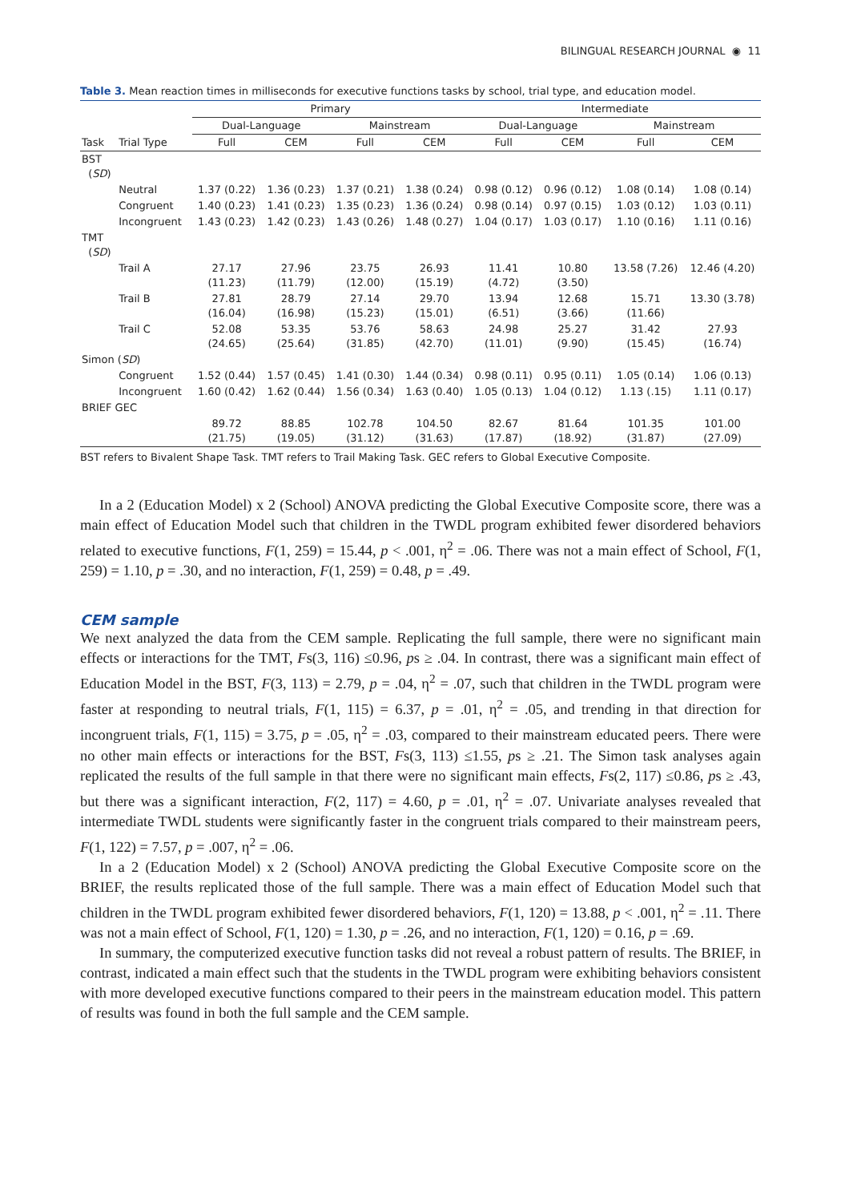BILINGUAL RESEARCH JOURNAL ◉ 11
Table 3. Mean reaction times in milliseconds for executive functions tasks by school, trial type, and education model.
| | | Primary | | | | Intermediate | | | |
| --- | --- | --- | --- | --- | --- | --- | --- | --- | --- |
| | | Dual-Language | | Mainstream | | Dual-Language | | Mainstream | |
| Task | Trial Type | Full | CEM | Full | CEM | Full | CEM | Full | CEM |
| BST ( SD ) | | | | | | | | | |
| | Neutral | 1.37 (0.22) | 1.36 (0.23) | 1.37 (0.21) | 1.38 (0.24) | 0.98 (0.12) | 0.96 (0.12) | 1.08 (0.14) | 1.08 (0.14) |
| | Congruent | 1.40 (0.23) | 1.41 (0.23) | 1.35 (0.23) | 1.36 (0.24) | 0.98 (0.14) | 0.97 (0.15) | 1.03 (0.12) | 1.03 (0.11) |
| | Incongruent | 1.43 (0.23) | 1.42 (0.23) | 1.43 (0.26) | 1.48 (0.27) | 1.04 (0.17) | 1.03 (0.17) | 1.10 (0.16) | 1.11 (0.16) |
| TMT ( SD ) | | | | | | | | | |
| | Trail A | 27.17 (11.23) | 27.96 (11.79) | 23.75 (12.00) | 26.93 (15.19) | 11.41 (4.72) | 10.80 (3.50) | 13.58 (7.26) | 12.46 (4.20) |
| | Trail B | 27.81 (16.04) | 28.79 (16.98) | 27.14 (15.23) | 29.70 (15.01) | 13.94 (6.51) | 12.68 (3.66) | 15.71 (11.66) | 13.30 (3.78) |
| | Trail C | 52.08 (24.65) | 53.35 (25.64) | 53.76 (31.85) | 58.63 (42.70) | 24.98 (11.01) | 25.27 (9.90) | 31.42 (15.45) | 27.93 (16.74) |
| Simon ( SD ) | | | | | | | | | |
| | Congruent | 1.52 (0.44) | 1.57 (0.45) | 1.41 (0.30) | 1.44 (0.34) | 0.98 (0.11) | 0.95 (0.11) | 1.05 (0.14) | 1.06 (0.13) |
| | Incongruent | 1.60 (0.42) | 1.62 (0.44) | 1.56 (0.34) | 1.63 (0.40) | 1.05 (0.13) | 1.04 (0.12) | 1.13 (.15) | 1.11 (0.17) |
| BRIEF GEC | | | | | | | | | |
| | | 89.72 (21.75) | 88.85 (19.05) | 102.78 (31.12) | 104.50 (31.63) | 82.67 (17.87) | 81.64 (18.92) | 101.35 (31.87) | 101.00 (27.09) |
BST refers to Bivalent Shape Task. TMT refers to Trail Making Task. GEC refers to Global Executive Composite.
In a 2 (Education Model) x 2 (School) ANOVA predicting the Global Executive Composite score, there was a main effect of Education Model such that children in the TWDL program exhibited fewer disordered behaviors related to executive functions, F(1, 259) = 15.44, p < .001, η<sup>2</sup> = .06. There was not a main effect of School, F(1, 259) = 1.10, p = .30, and no interaction, F(1, 259) = 0.48, p = .49.
CEM sample
We next analyzed the data from the CEM sample. Replicating the full sample, there were no significant main effects or interactions for the TMT, Fs(3, 116) ≤0.96, ps ≥ .04. In contrast, there was a significant main effect of Education Model in the BST, F(3, 113) = 2.79, p = .04, η<sup>2</sup> = .07, such that children in the TWDL program were faster at responding to neutral trials, F(1, 115) = 6.37, p = .01, η<sup>2</sup> = .05, and trending in that direction for incongruent trials, F(1, 115) = 3.75, p = .05, η<sup>2</sup> = .03, compared to their mainstream educated peers. There were no other main effects or interactions for the BST, Fs(3, 113) ≤1.55, ps ≥ .21. The Simon task analyses again replicated the results of the full sample in that there were no significant main effects, Fs(2, 117) ≤0.86, ps ≥ .43, but there was a significant interaction, F(2, 117) = 4.60, p = .01, η<sup>2</sup> = .07. Univariate analyses revealed that intermediate TWDL students were significantly faster in the congruent trials compared to their mainstream peers, F(1, 122) = 7.57, p = .007, η<sup>2</sup> = .06.
In a 2 (Education Model) x 2 (School) ANOVA predicting the Global Executive Composite score on the BRIEF, the results replicated those of the full sample. There was a main effect of Education Model such that children in the TWDL program exhibited fewer disordered behaviors, F(1, 120) = 13.88, p < .001, η<sup>2</sup> = .11. There was not a main effect of School, F(1, 120) = 1.30, p = .26, and no interaction, F(1, 120) = 0.16, p = .69.
In summary, the computerized executive function tasks did not reveal a robust pattern of results. The BRIEF, in contrast, indicated a main effect such that the students in the TWDL program were exhibiting behaviors consistent with more developed executive functions compared to their peers in the mainstream education model. This pattern of results was found in both the full sample and the CEM sample.